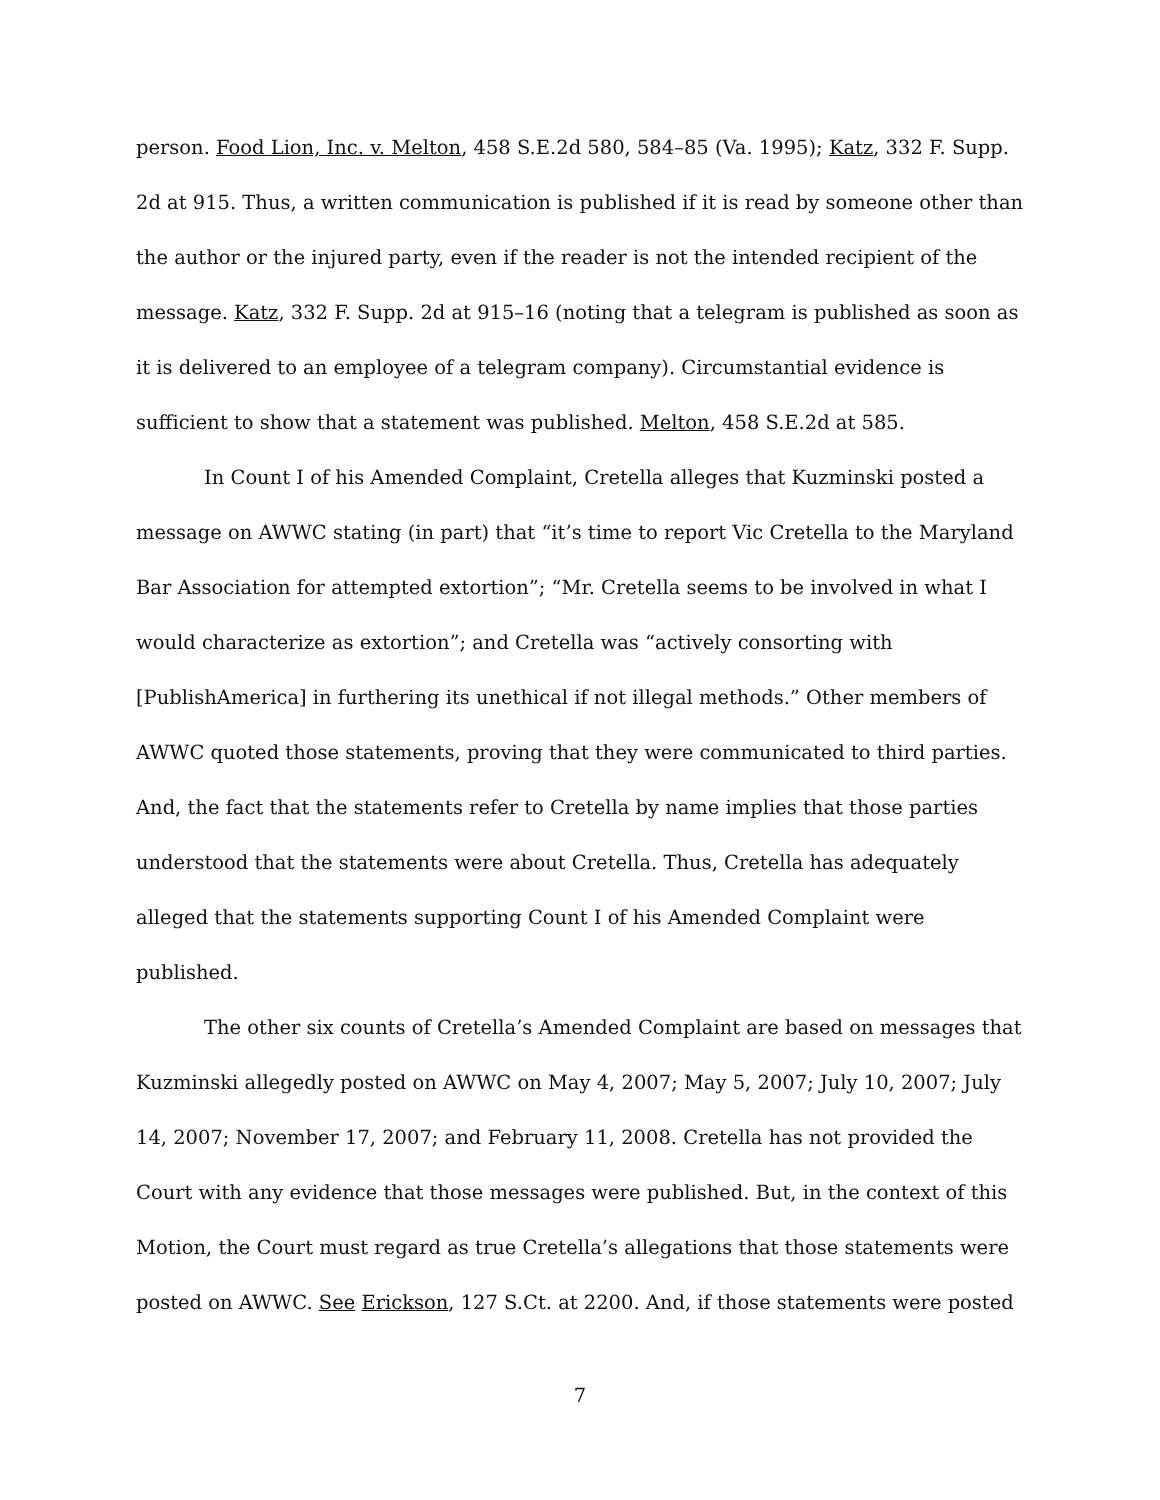person. Food Lion, Inc. v. Melton, 458 S.E.2d 580, 584–85 (Va. 1995); Katz, 332 F. Supp. 2d at 915. Thus, a written communication is published if it is read by someone other than the author or the injured party, even if the reader is not the intended recipient of the message. Katz, 332 F. Supp. 2d at 915–16 (noting that a telegram is published as soon as it is delivered to an employee of a telegram company). Circumstantial evidence is sufficient to show that a statement was published. Melton, 458 S.E.2d at 585.
In Count I of his Amended Complaint, Cretella alleges that Kuzminski posted a message on AWWC stating (in part) that “it’s time to report Vic Cretella to the Maryland Bar Association for attempted extortion”; “Mr. Cretella seems to be involved in what I would characterize as extortion”; and Cretella was “actively consorting with [PublishAmerica] in furthering its unethical if not illegal methods.” Other members of AWWC quoted those statements, proving that they were communicated to third parties. And, the fact that the statements refer to Cretella by name implies that those parties understood that the statements were about Cretella. Thus, Cretella has adequately alleged that the statements supporting Count I of his Amended Complaint were published.
The other six counts of Cretella’s Amended Complaint are based on messages that Kuzminski allegedly posted on AWWC on May 4, 2007; May 5, 2007; July 10, 2007; July 14, 2007; November 17, 2007; and February 11, 2008. Cretella has not provided the Court with any evidence that those messages were published. But, in the context of this Motion, the Court must regard as true Cretella’s allegations that those statements were posted on AWWC. See Erickson, 127 S.Ct. at 2200. And, if those statements were posted
7